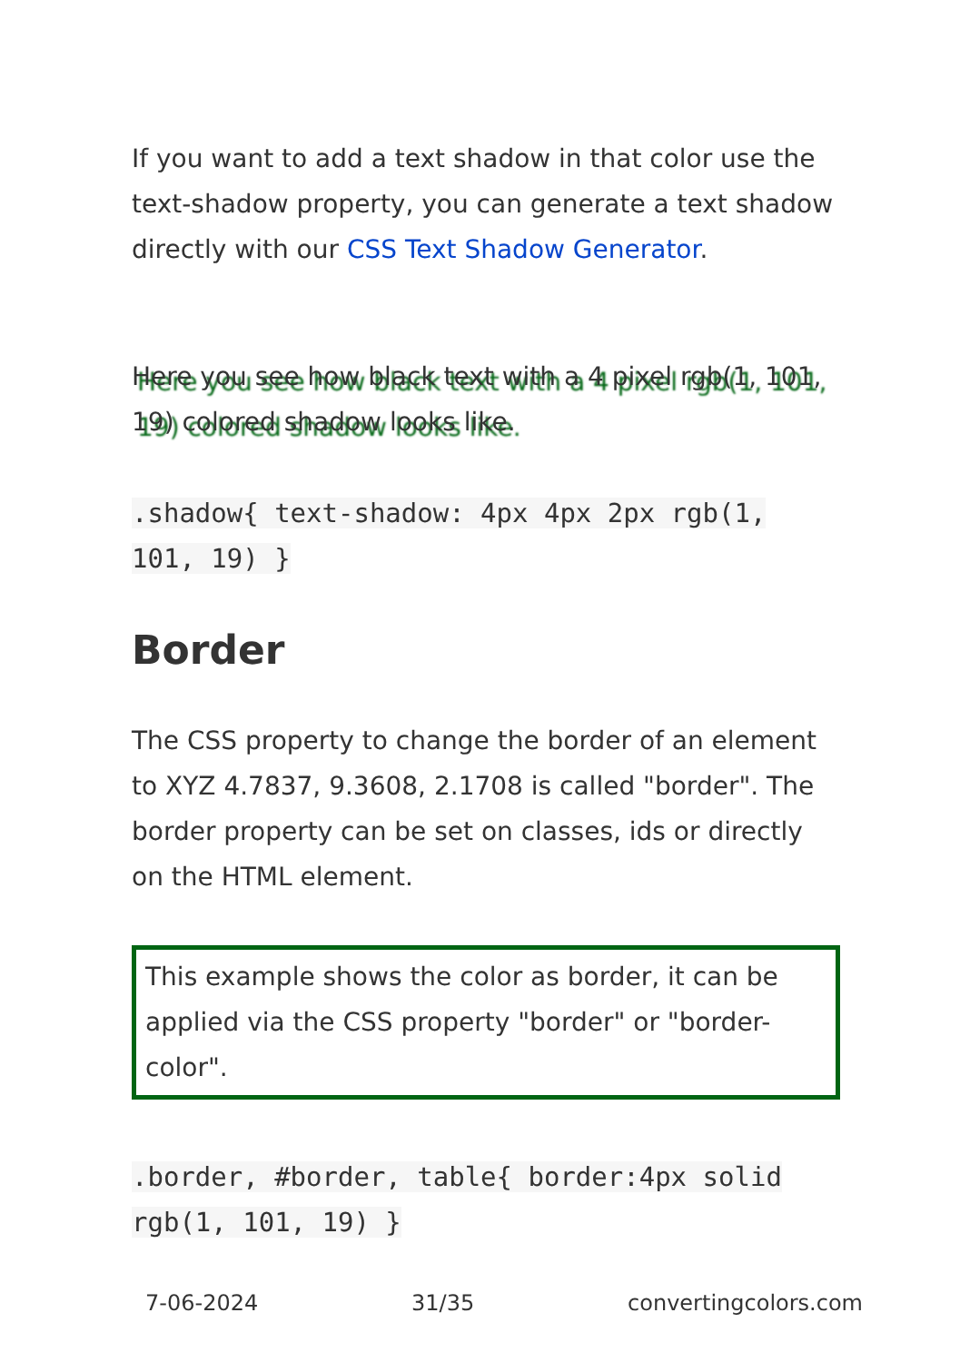If you want to add a text shadow in that color use the text-shadow property, you can generate a text shadow directly with our CSS Text Shadow Generator.
Here you see how black text with a 4 pixel rgb(1, 101, 19) colored shadow looks like.
.shadow{ text-shadow: 4px 4px 2px rgb(1, 101, 19) }
Border
The CSS property to change the border of an element to XYZ 4.7837, 9.3608, 2.1708 is called "border". The border property can be set on classes, ids or directly on the HTML element.
This example shows the color as border, it can be applied via the CSS property "border" or "border-color".
.border, #border, table{ border:4px solid rgb(1, 101, 19) }
7-06-2024 31/35 convertingcolors.com